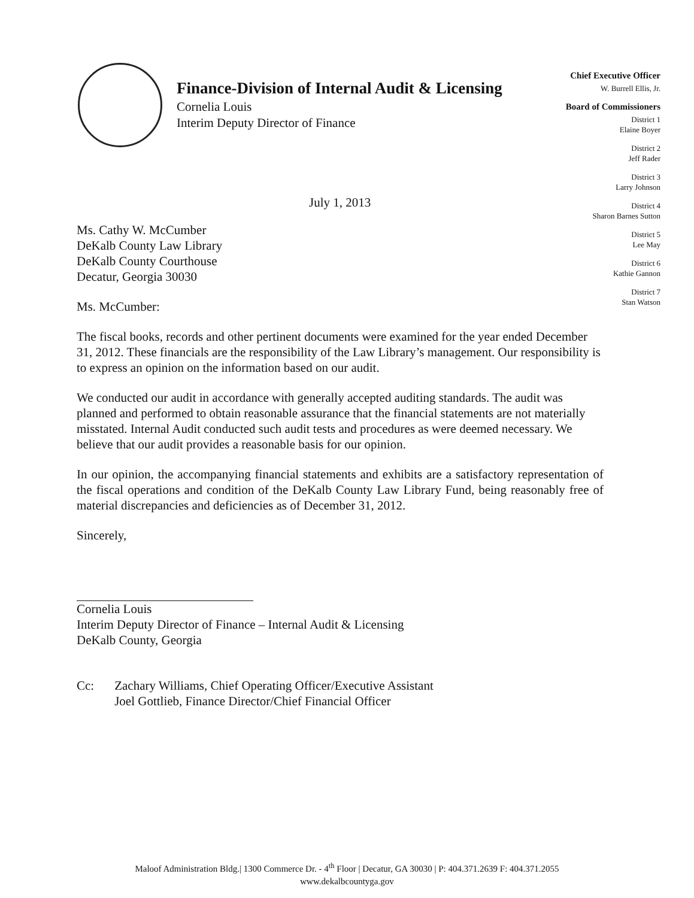Finance-Division of Internal Audit & Licensing
Cornelia Louis
Interim Deputy Director of Finance
Chief Executive Officer
W. Burrell Ellis, Jr.
Board of Commissioners
District 1
Elaine Boyer
District 2
Jeff Rader
District 3
Larry Johnson
District 4
Sharon Barnes Sutton
District 5
Lee May
District 6
Kathie Gannon
District 7
Stan Watson
July 1, 2013
Ms. Cathy W. McCumber
DeKalb County Law Library
DeKalb County Courthouse
Decatur, Georgia 30030
Ms. McCumber:
The fiscal books, records and other pertinent documents were examined for the year ended December 31, 2012. These financials are the responsibility of the Law Library’s management. Our responsibility is to express an opinion on the information based on our audit.
We conducted our audit in accordance with generally accepted auditing standards. The audit was planned and performed to obtain reasonable assurance that the financial statements are not materially misstated. Internal Audit conducted such audit tests and procedures as were deemed necessary. We believe that our audit provides a reasonable basis for our opinion.
In our opinion, the accompanying financial statements and exhibits are a satisfactory representation of the fiscal operations and condition of the DeKalb County Law Library Fund, being reasonably free of material discrepancies and deficiencies as of December 31, 2012.
Sincerely,
Cornelia Louis
Interim Deputy Director of Finance – Internal Audit & Licensing
DeKalb County, Georgia
Cc: Zachary Williams, Chief Operating Officer/Executive Assistant
Joel Gottlieb, Finance Director/Chief Financial Officer
Maloof Administration Bldg.| 1300 Commerce Dr. - 4<sup>th</sup> Floor | Decatur, GA 30030 | P: 404.371.2639 F: 404.371.2055
www.dekalbcountyga.gov